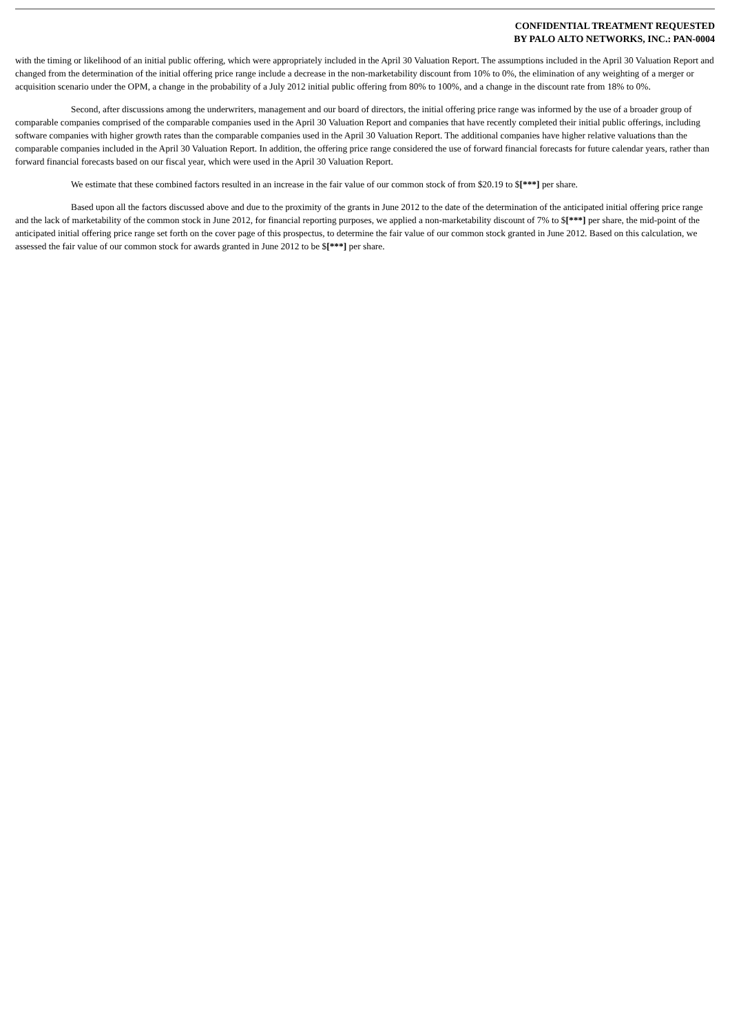CONFIDENTIAL TREATMENT REQUESTED
BY PALO ALTO NETWORKS, INC.: PAN-0004
with the timing or likelihood of an initial public offering, which were appropriately included in the April 30 Valuation Report. The assumptions included in the April 30 Valuation Report and changed from the determination of the initial offering price range include a decrease in the non-marketability discount from 10% to 0%, the elimination of any weighting of a merger or acquisition scenario under the OPM, a change in the probability of a July 2012 initial public offering from 80% to 100%, and a change in the discount rate from 18% to 0%.
Second, after discussions among the underwriters, management and our board of directors, the initial offering price range was informed by the use of a broader group of comparable companies comprised of the comparable companies used in the April 30 Valuation Report and companies that have recently completed their initial public offerings, including software companies with higher growth rates than the comparable companies used in the April 30 Valuation Report. The additional companies have higher relative valuations than the comparable companies included in the April 30 Valuation Report. In addition, the offering price range considered the use of forward financial forecasts for future calendar years, rather than forward financial forecasts based on our fiscal year, which were used in the April 30 Valuation Report.
We estimate that these combined factors resulted in an increase in the fair value of our common stock of from $20.19 to $[***] per share.
Based upon all the factors discussed above and due to the proximity of the grants in June 2012 to the date of the determination of the anticipated initial offering price range and the lack of marketability of the common stock in June 2012, for financial reporting purposes, we applied a non-marketability discount of 7% to $[***] per share, the mid-point of the anticipated initial offering price range set forth on the cover page of this prospectus, to determine the fair value of our common stock granted in June 2012. Based on this calculation, we assessed the fair value of our common stock for awards granted in June 2012 to be $[***] per share.